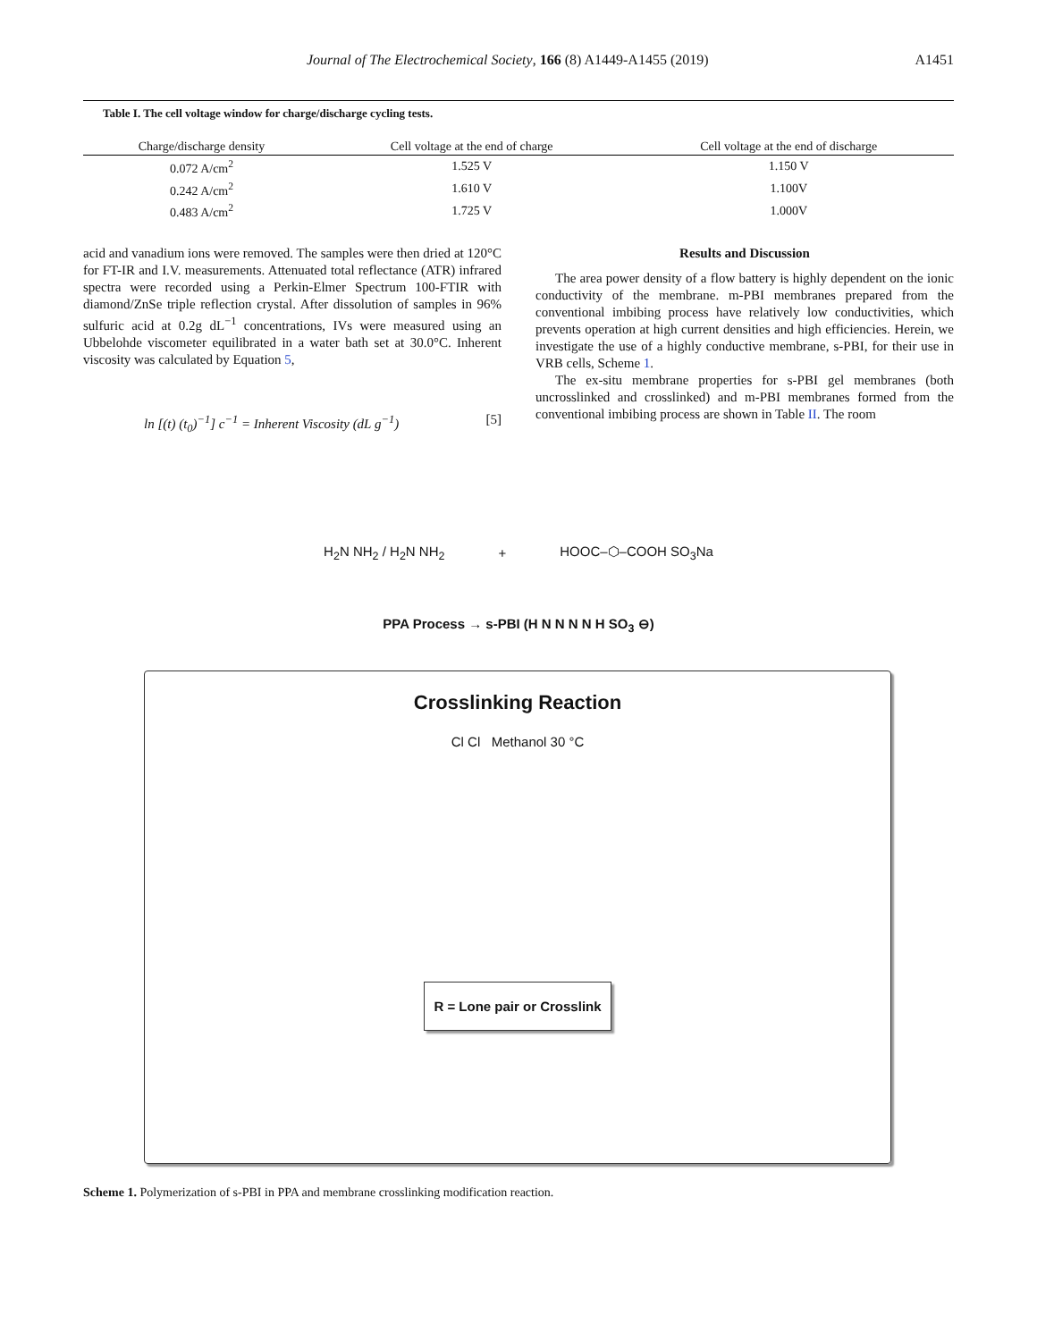Journal of The Electrochemical Society, 166 (8) A1449-A1455 (2019) A1451
Table I. The cell voltage window for charge/discharge cycling tests.
| Charge/discharge density | Cell voltage at the end of charge | Cell voltage at the end of discharge |
| --- | --- | --- |
| 0.072 A/cm<sup>2</sup> | 1.525 V | 1.150 V |
| 0.242 A/cm<sup>2</sup> | 1.610 V | 1.100V |
| 0.483 A/cm<sup>2</sup> | 1.725 V | 1.000V |
acid and vanadium ions were removed. The samples were then dried at 120°C for FT-IR and I.V. measurements. Attenuated total reflectance (ATR) infrared spectra were recorded using a Perkin-Elmer Spectrum 100-FTIR with diamond/ZnSe triple reflection crystal. After dissolution of samples in 96% sulfuric acid at 0.2g dL<sup>−1</sup> concentrations, IVs were measured using an Ubbelohde viscometer equilibrated in a water bath set at 30.0°C. Inherent viscosity was calculated by Equation 5,
ln [(t) (t<sub>0</sub>)<sup>−1</sup>] c<sup>−1</sup> = Inherent Viscosity (dL g<sup>−1</sup>) [5]
Results and Discussion
The area power density of a flow battery is highly dependent on the ionic conductivity of the membrane. m-PBI membranes prepared from the conventional imbibing process have relatively low conductivities, which prevents operation at high current densities and high efficiencies. Herein, we investigate the use of a highly conductive membrane, s-PBI, for their use in VRB cells, Scheme 1.
The ex-situ membrane properties for s-PBI gel membranes (both uncrosslinked and crosslinked) and m-PBI membranes formed from the conventional imbibing process are shown in Table II. The room
H<sub>2</sub>N NH<sub>2</sub> / H<sub>2</sub>N NH<sub>2</sub> + HOOC–⬡–COOH SO<sub>3</sub>Na
PPA Process → s-PBI (H N N N N H SO<sub>3</sub> ⊖)
Crosslinking Reaction
Cl Cl Methanol 30 °C
R = Lone pair or Crosslink
Scheme 1. Polymerization of s-PBI in PPA and membrane crosslinking modification reaction.